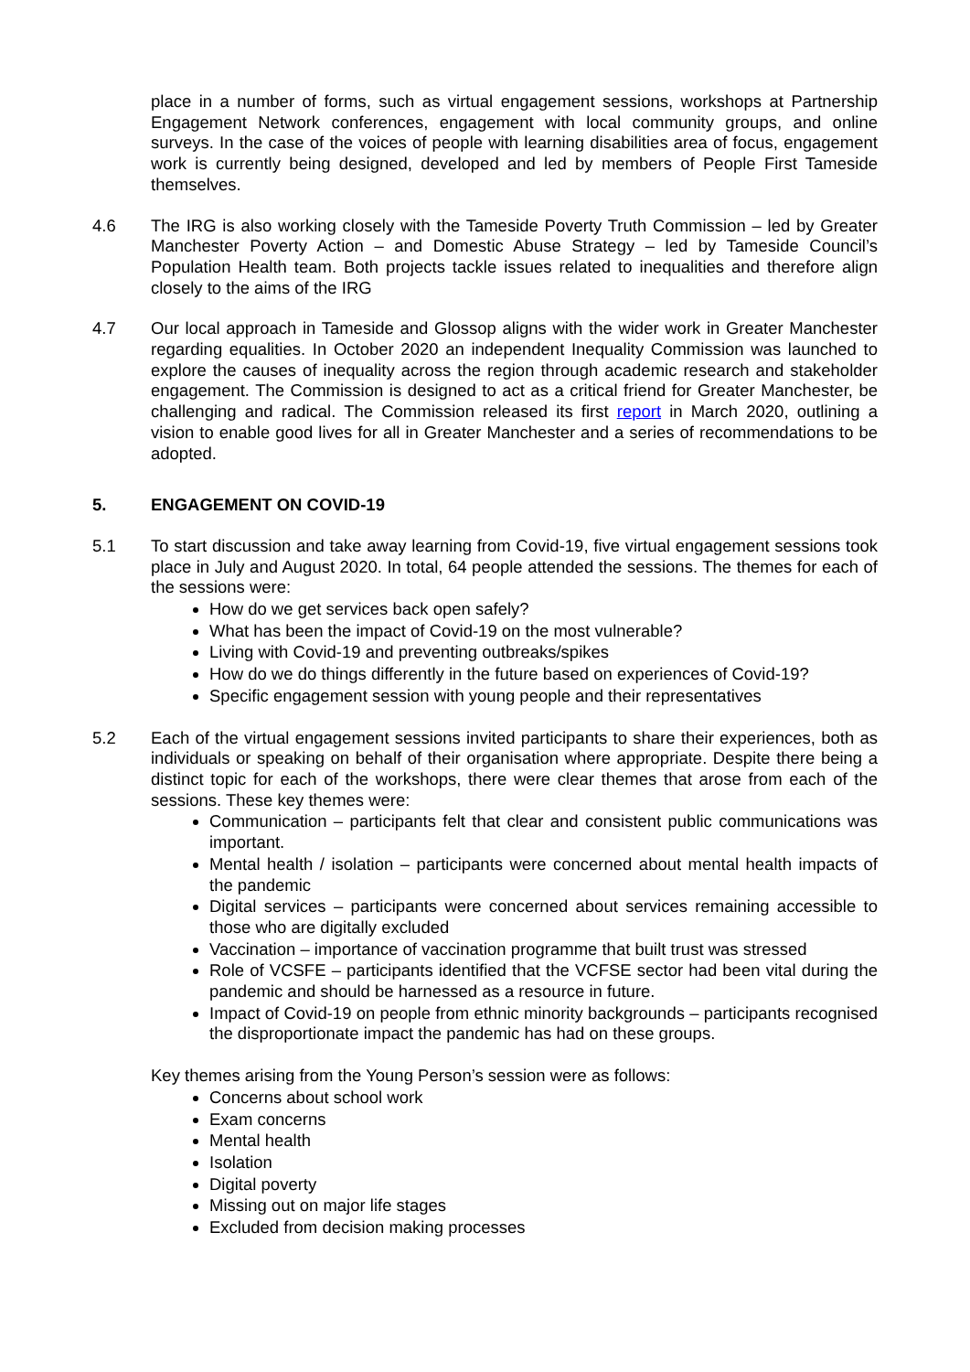place in a number of forms, such as virtual engagement sessions, workshops at Partnership Engagement Network conferences, engagement with local community groups, and online surveys. In the case of the voices of people with learning disabilities area of focus, engagement work is currently being designed, developed and led by members of People First Tameside themselves.
4.6 The IRG is also working closely with the Tameside Poverty Truth Commission – led by Greater Manchester Poverty Action – and Domestic Abuse Strategy – led by Tameside Council’s Population Health team. Both projects tackle issues related to inequalities and therefore align closely to the aims of the IRG
4.7 Our local approach in Tameside and Glossop aligns with the wider work in Greater Manchester regarding equalities. In October 2020 an independent Inequality Commission was launched to explore the causes of inequality across the region through academic research and stakeholder engagement. The Commission is designed to act as a critical friend for Greater Manchester, be challenging and radical. The Commission released its first report in March 2020, outlining a vision to enable good lives for all in Greater Manchester and a series of recommendations to be adopted.
5. ENGAGEMENT ON COVID-19
5.1 To start discussion and take away learning from Covid-19, five virtual engagement sessions took place in July and August 2020. In total, 64 people attended the sessions. The themes for each of the sessions were:
How do we get services back open safely?
What has been the impact of Covid-19 on the most vulnerable?
Living with Covid-19 and preventing outbreaks/spikes
How do we do things differently in the future based on experiences of Covid-19?
Specific engagement session with young people and their representatives
5.2 Each of the virtual engagement sessions invited participants to share their experiences, both as individuals or speaking on behalf of their organisation where appropriate. Despite there being a distinct topic for each of the workshops, there were clear themes that arose from each of the sessions. These key themes were:
Communication – participants felt that clear and consistent public communications was important.
Mental health / isolation – participants were concerned about mental health impacts of the pandemic
Digital services – participants were concerned about services remaining accessible to those who are digitally excluded
Vaccination – importance of vaccination programme that built trust was stressed
Role of VCSFE – participants identified that the VCFSE sector had been vital during the pandemic and should be harnessed as a resource in future.
Impact of Covid-19 on people from ethnic minority backgrounds – participants recognised the disproportionate impact the pandemic has had on these groups.
Key themes arising from the Young Person’s session were as follows:
Concerns about school work
Exam concerns
Mental health
Isolation
Digital poverty
Missing out on major life stages
Excluded from decision making processes